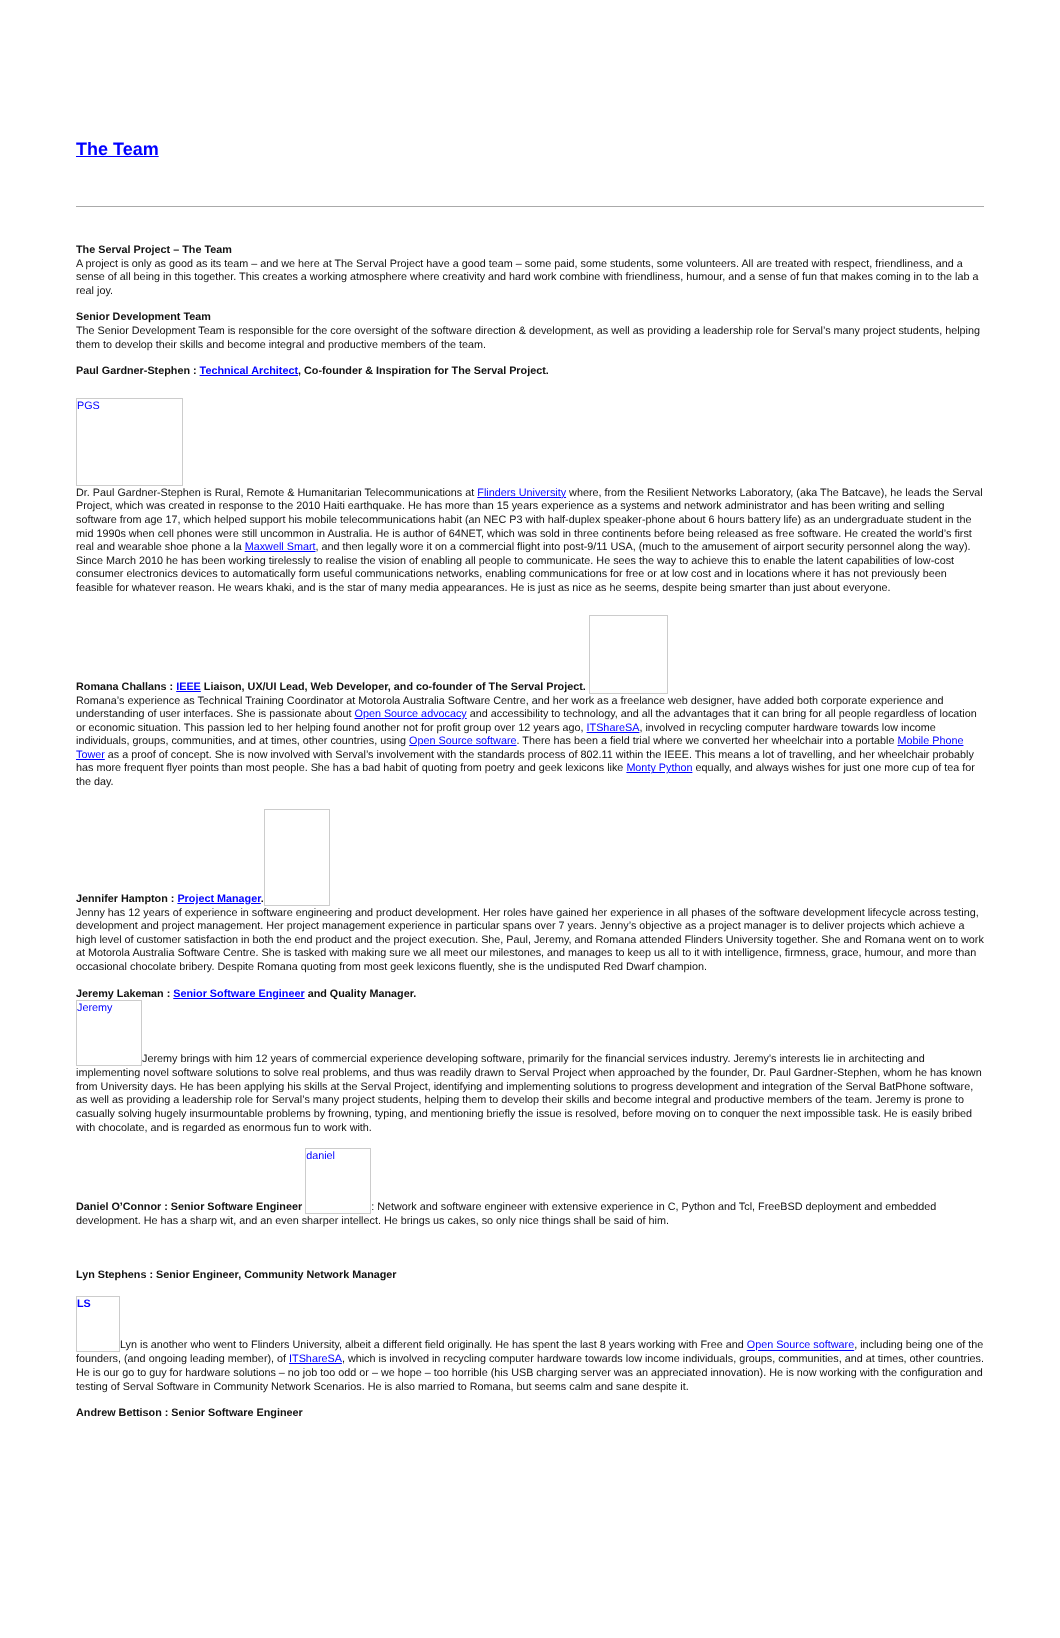The Team
The Serval Project – The Team
A project is only as good as its team – and we here at The Serval Project have a good team – some paid, some students, some volunteers. All are treated with respect, friendliness, and a sense of all being in this together. This creates a working atmosphere where creativity and hard work combine with friendliness, humour, and a sense of fun that makes coming in to the lab a real joy.
Senior Development Team
The Senior Development Team is responsible for the core oversight of the software direction & development, as well as providing a leadership role for Serval’s many project students, helping them to develop their skills and become integral and productive members of the team.
Paul Gardner-Stephen : Technical Architect, Co-founder & Inspiration for The Serval Project.
PGS
Dr. Paul Gardner-Stephen is Rural, Remote & Humanitarian Telecommunications at Flinders University where, from the Resilient Networks Laboratory, (aka The Batcave), he leads the Serval Project, which was created in response to the 2010 Haiti earthquake. He has more than 15 years experience as a systems and network administrator and has been writing and selling software from age 17, which helped support his mobile telecommunications habit (an NEC P3 with half-duplex speaker-phone about 6 hours battery life) as an undergraduate student in the mid 1990s when cell phones were still uncommon in Australia. He is author of 64NET, which was sold in three continents before being released as free software. He created the world’s first real and wearable shoe phone a la Maxwell Smart, and then legally wore it on a commercial flight into post-9/11 USA, (much to the amusement of airport security personnel along the way).
Since March 2010 he has been working tirelessly to realise the vision of enabling all people to communicate. He sees the way to achieve this to enable the latent capabilities of low-cost consumer electronics devices to automatically form useful communications networks, enabling communications for free or at low cost and in locations where it has not previously been feasible for whatever reason. He wears khaki, and is the star of many media appearances. He is just as nice as he seems, despite being smarter than just about everyone.
Romana Challans : IEEE Liaison, UX/UI Lead, Web Developer, and co-founder of The Serval Project.
Romana’s experience as Technical Training Coordinator at Motorola Australia Software Centre, and her work as a freelance web designer, have added both corporate experience and understanding of user interfaces. She is passionate about Open Source advocacy and accessibility to technology, and all the advantages that it can bring for all people regardless of location or economic situation. This passion led to her helping found another not for profit group over 12 years ago, ITShareSA, involved in recycling computer hardware towards low income individuals, groups, communities, and at times, other countries, using Open Source software. There has been a field trial where we converted her wheelchair into a portable Mobile Phone Tower as a proof of concept. She is now involved with Serval’s involvement with the standards process of 802.11 within the IEEE. This means a lot of travelling, and her wheelchair probably has more frequent flyer points than most people. She has a bad habit of quoting from poetry and geek lexicons like Monty Python equally, and always wishes for just one more cup of tea for the day.
Jennifer Hampton : Project Manager.
Jenny has 12 years of experience in software engineering and product development. Her roles have gained her experience in all phases of the software development lifecycle across testing, development and project management. Her project management experience in particular spans over 7 years. Jenny’s objective as a project manager is to deliver projects which achieve a high level of customer satisfaction in both the end product and the project execution. She, Paul, Jeremy, and Romana attended Flinders University together. She and Romana went on to work at Motorola Australia Software Centre. She is tasked with making sure we all meet our milestones, and manages to keep us all to it with intelligence, firmness, grace, humour, and more than occasional chocolate bribery. Despite Romana quoting from most geek lexicons fluently, she is the undisputed Red Dwarf champion.
Jeremy Lakeman : Senior Software Engineer and Quality Manager.
Jeremy Jeremy brings with him 12 years of commercial experience developing software, primarily for the financial services industry. Jeremy’s interests lie in architecting and implementing novel software solutions to solve real problems, and thus was readily drawn to Serval Project when approached by the founder, Dr. Paul Gardner-Stephen, whom he has known from University days. He has been applying his skills at the Serval Project, identifying and implementing solutions to progress development and integration of the Serval BatPhone software, as well as providing a leadership role for Serval’s many project students, helping them to develop their skills and become integral and productive members of the team. Jeremy is prone to casually solving hugely insurmountable problems by frowning, typing, and mentioning briefly the issue is resolved, before moving on to conquer the next impossible task. He is easily bribed with chocolate, and is regarded as enormous fun to work with.
Daniel O’Connor : Senior Software Engineer daniel: Network and software engineer with extensive experience in C, Python and Tcl, FreeBSD deployment and embedded development. He has a sharp wit, and an even sharper intellect. He brings us cakes, so only nice things shall be said of him.
Lyn Stephens : Senior Engineer, Community Network Manager
LS Lyn is another who went to Flinders University, albeit a different field originally. He has spent the last 8 years working with Free and Open Source software, including being one of the founders, (and ongoing leading member), of ITShareSA, which is involved in recycling computer hardware towards low income individuals, groups, communities, and at times, other countries. He is our go to guy for hardware solutions – no job too odd or – we hope – too horrible (his USB charging server was an appreciated innovation). He is now working with the configuration and testing of Serval Software in Community Network Scenarios. He is also married to Romana, but seems calm and sane despite it.
Andrew Bettison : Senior Software Engineer